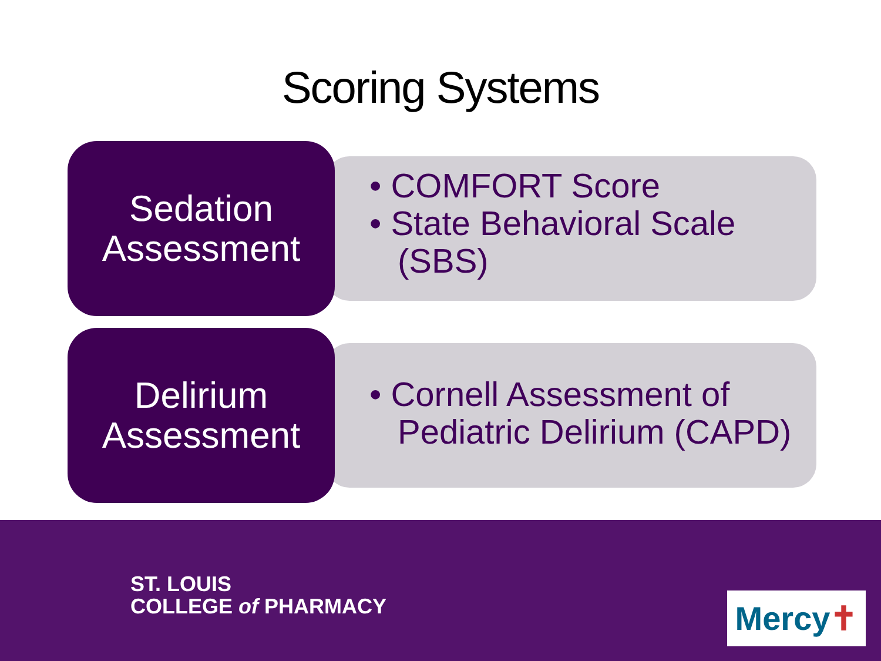Scoring Systems
Sedation
Assessment
• COMFORT Score
• State Behavioral Scale (SBS)
Delirium
Assessment
• Cornell Assessment of Pediatric Delirium (CAPD)
ST. LOUIS
COLLEGE of PHARMACY
Mercy ✝